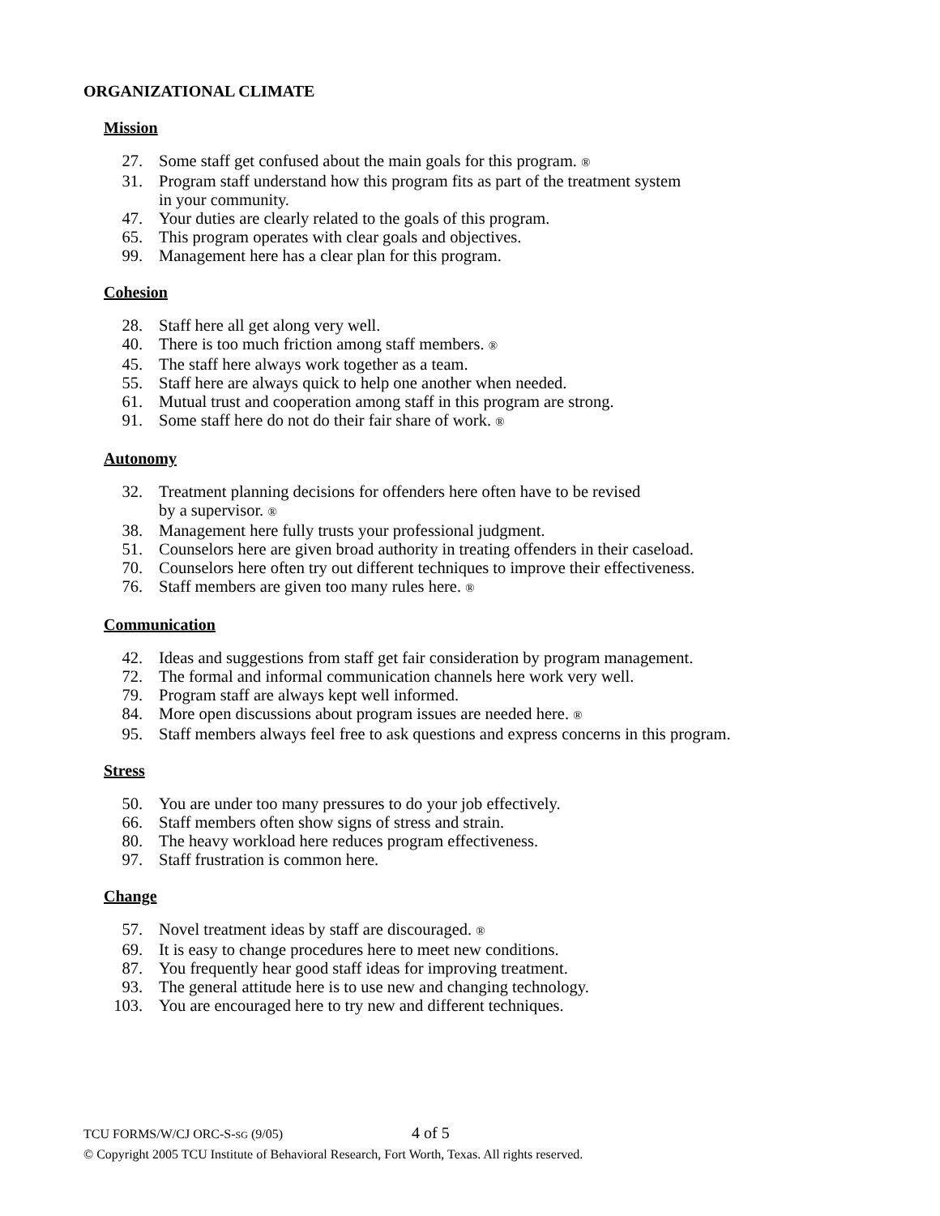ORGANIZATIONAL CLIMATE
Mission
27. Some staff get confused about the main goals for this program. ®
31. Program staff understand how this program fits as part of the treatment system
in your community.
47. Your duties are clearly related to the goals of this program.
65. This program operates with clear goals and objectives.
99. Management here has a clear plan for this program.
Cohesion
28. Staff here all get along very well.
40. There is too much friction among staff members. ®
45. The staff here always work together as a team.
55. Staff here are always quick to help one another when needed.
61. Mutual trust and cooperation among staff in this program are strong.
91. Some staff here do not do their fair share of work. ®
Autonomy
32. Treatment planning decisions for offenders here often have to be revised
by a supervisor. ®
38. Management here fully trusts your professional judgment.
51. Counselors here are given broad authority in treating offenders in their caseload.
70. Counselors here often try out different techniques to improve their effectiveness.
76. Staff members are given too many rules here. ®
Communication
42. Ideas and suggestions from staff get fair consideration by program management.
72. The formal and informal communication channels here work very well.
79. Program staff are always kept well informed.
84. More open discussions about program issues are needed here. ®
95. Staff members always feel free to ask questions and express concerns in this program.
Stress
50. You are under too many pressures to do your job effectively.
66. Staff members often show signs of stress and strain.
80. The heavy workload here reduces program effectiveness.
97. Staff frustration is common here.
Change
57. Novel treatment ideas by staff are discouraged. ®
69. It is easy to change procedures here to meet new conditions.
87. You frequently hear good staff ideas for improving treatment.
93. The general attitude here is to use new and changing technology.
103. You are encouraged here to try new and different techniques.
TCU FORMS/W/CJ ORC-S-SG (9/05) 4 of 5
© Copyright 2005 TCU Institute of Behavioral Research, Fort Worth, Texas. All rights reserved.